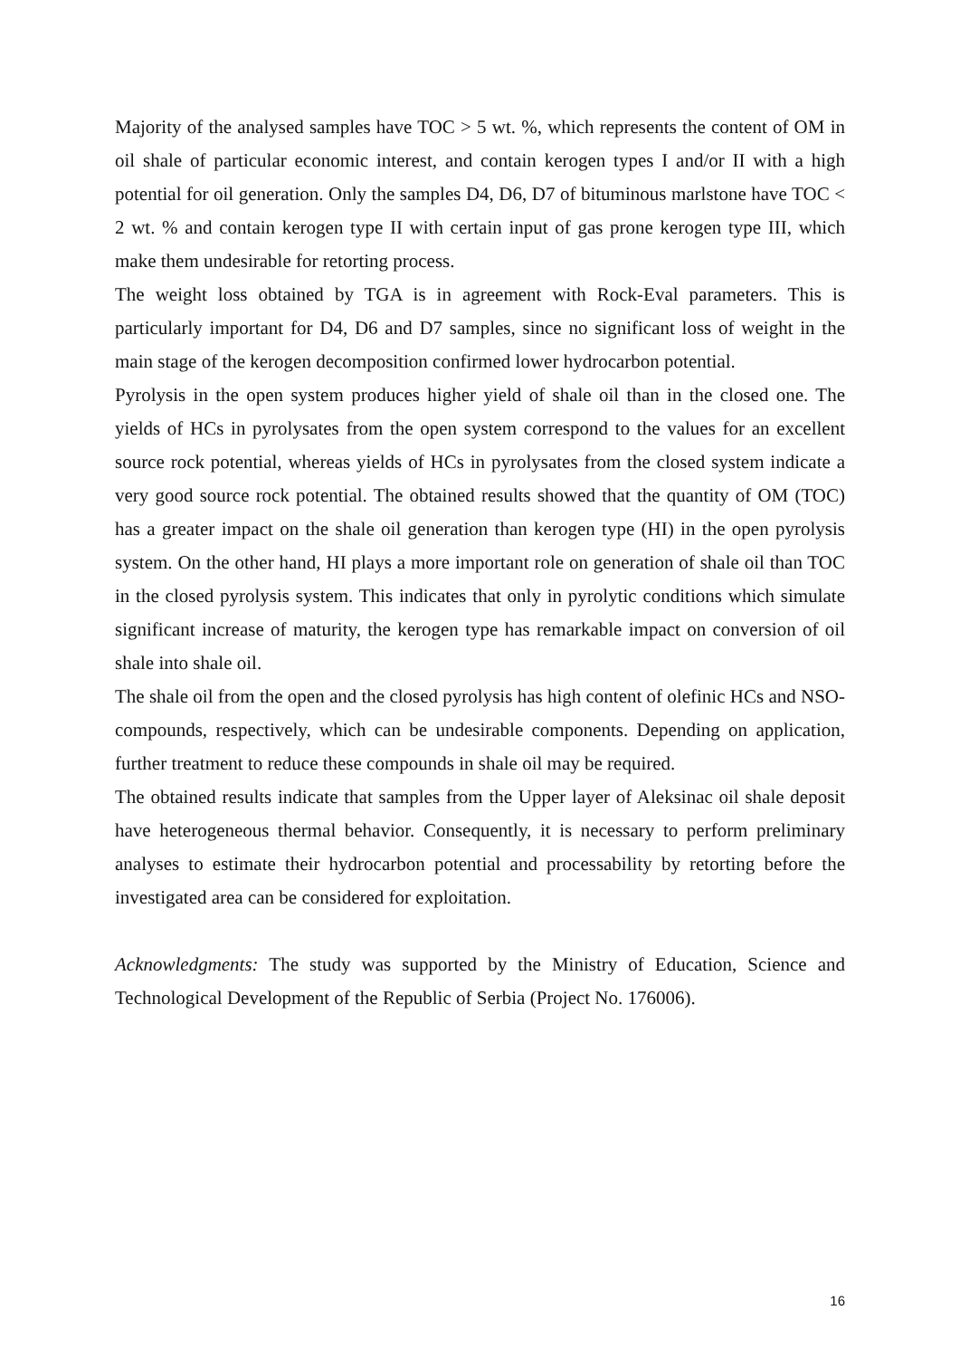Majority of the analysed samples have TOC > 5 wt. %, which represents the content of OM in oil shale of particular economic interest, and contain kerogen types I and/or II with a high potential for oil generation. Only the samples D4, D6, D7 of bituminous marlstone have TOC < 2 wt. % and contain kerogen type II with certain input of gas prone kerogen type III, which make them undesirable for retorting process.
The weight loss obtained by TGA is in agreement with Rock-Eval parameters. This is particularly important for D4, D6 and D7 samples, since no significant loss of weight in the main stage of the kerogen decomposition confirmed lower hydrocarbon potential.
Pyrolysis in the open system produces higher yield of shale oil than in the closed one. The yields of HCs in pyrolysates from the open system correspond to the values for an excellent source rock potential, whereas yields of HCs in pyrolysates from the closed system indicate a very good source rock potential. The obtained results showed that the quantity of OM (TOC) has a greater impact on the shale oil generation than kerogen type (HI) in the open pyrolysis system. On the other hand, HI plays a more important role on generation of shale oil than TOC in the closed pyrolysis system. This indicates that only in pyrolytic conditions which simulate significant increase of maturity, the kerogen type has remarkable impact on conversion of oil shale into shale oil.
The shale oil from the open and the closed pyrolysis has high content of olefinic HCs and NSO-compounds, respectively, which can be undesirable components. Depending on application, further treatment to reduce these compounds in shale oil may be required.
The obtained results indicate that samples from the Upper layer of Aleksinac oil shale deposit have heterogeneous thermal behavior. Consequently, it is necessary to perform preliminary analyses to estimate their hydrocarbon potential and processability by retorting before the investigated area can be considered for exploitation.
Acknowledgments: The study was supported by the Ministry of Education, Science and Technological Development of the Republic of Serbia (Project No. 176006).
16